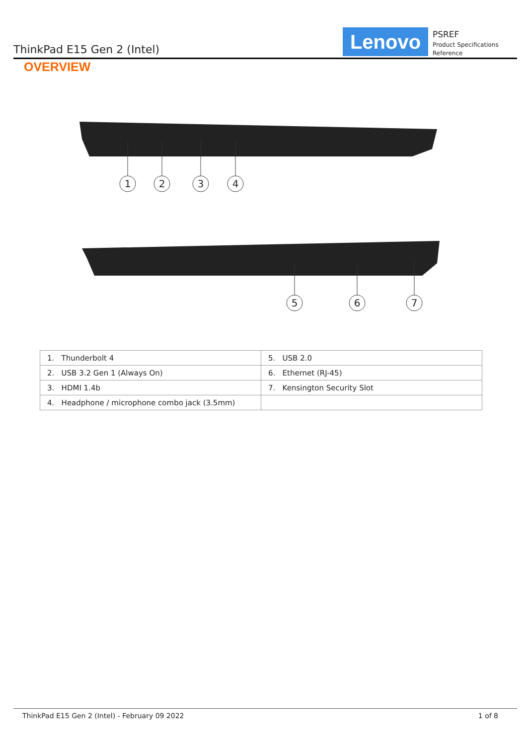ThinkPad E15 Gen 2 (Intel)
Lenovo
PSREF
Product Specifications Reference
OVERVIEW
1
2
3
4
5
6
7
| 1. Thunderbolt 4 | 5. USB 2.0 |
| 2. USB 3.2 Gen 1 (Always On) | 6. Ethernet (RJ-45) |
| 3. HDMI 1.4b | 7. Kensington Security Slot |
| 4. Headphone / microphone combo jack (3.5mm) | |
ThinkPad E15 Gen 2 (Intel) - February 09 2022 1 of 8